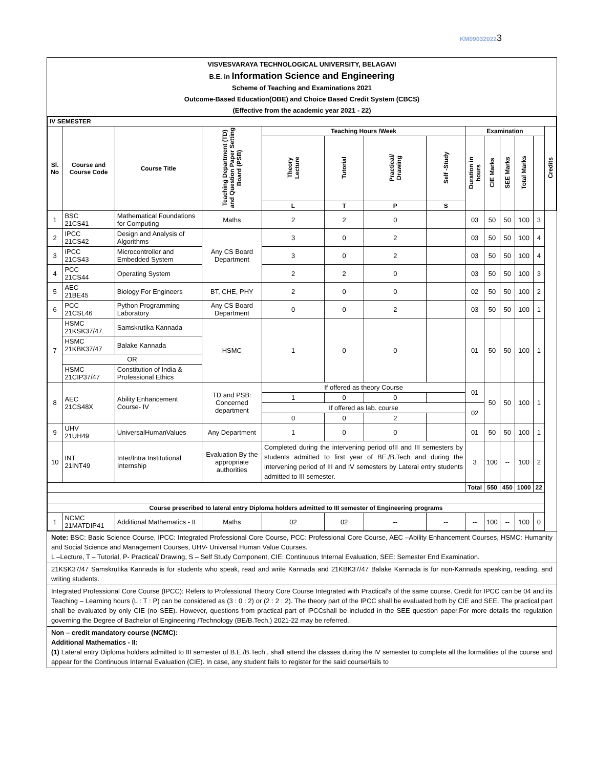KM090320223
VISVESVARAYA TECHNOLOGICAL UNIVERSITY, BELAGAVI
B.E. in Information Science and Engineering
Scheme of Teaching and Examinations 2021
Outcome-Based Education(OBE) and Choice Based Credit System (CBCS)
(Effective from the academic year 2021 - 22)
| IV SEMESTER | | | | | | | | | | | | | |
| --- | --- | --- | --- | --- | --- | --- | --- | --- | --- | --- | --- | --- | --- |
| Sl. No | Course and Course Code | Course Title | Teaching Department (TD) and Question Paper Setting Board (PSB) | Teaching Hours /Week | | | | Examination | | | | | Credits |
| | | | | Theory Lecture | Tutorial | Practical/ Drawing | Self -Study | Duration in hours | CIE Marks | SEE Marks | Total Marks | | |
| | | | | L | T | P | S | | | | | | |
| 1 | BSC 21CS41 | Mathematical Foundations for Computing | Maths | 2 | 2 | 0 | | 03 | 50 | 50 | 100 | 3 | |
| 2 | IPCC 21CS42 | Design and Analysis of Algorithms | Any CS Board Department | 3 | 0 | 2 | | 03 | 50 | 50 | 100 | 4 | |
| 3 | IPCC 21CS43 | Microcontroller and Embedded System | | 3 | 0 | 2 | | 03 | 50 | 50 | 100 | 4 | |
| 4 | PCC 21CS44 | Operating System | | 2 | 2 | 0 | | 03 | 50 | 50 | 100 | 3 | |
| 5 | AEC 21BE45 | Biology For Engineers | BT, CHE, PHY | 2 | 0 | 0 | | 02 | 50 | 50 | 100 | 2 | |
| 6 | PCC 21CSL46 | Python Programming Laboratory | Any CS Board Department | 0 | 0 | 2 | | 03 | 50 | 50 | 100 | 1 | |
| 7 | HSMC 21KSK37/47 | Samskrutika Kannada | HSMC | 1 | 0 | 0 | | 01 | 50 | 50 | 100 | 1 | |
| | HSMC 21KBK37/47 | Balake Kannada | | | | | | | | | | | |
| | OR | | | | | | | | | | | | |
| | HSMC 21CIP37/47 | Constitution of India & Professional Ethics | | | | | | | | | | | |
| 8 | AEC 21CS48X | Ability Enhancement Course- IV | TD and PSB: Concerned department | If offered as theory Course | | | | 01 | 50 | 50 | 100 | 1 | |
| | | | | 1 | 0 | 0 | | | | | | | |
| | | | | If offered as lab. course | | | | 02 | | | | | |
| | | | | 0 | 0 | 2 | | | | | | | |
| 9 | UHV 21UH49 | UniversalHumanValues | Any Department | 1 | 0 | 0 | | 01 | 50 | 50 | 100 | 1 | |
| 10 | INT 21INT49 | Inter/Intra Institutional Internship | Evaluation By the appropriate authorities | Completed during the intervening period ofII and III semesters by students admitted to first year of BE./B.Tech and during the intervening period of III and IV semesters by Lateral entry students admitted to III semester. | | | | 3 | 100 | -- | 100 | 2 | |
| | | | | | | | | Total | 550 | 450 | 1000 | 22 | |
| Course prescribed to lateral entry Diploma holders admitted to III semester of Engineering programs | | | | | | | | | | | | | |
| 1 | NCMC 21MATDIP41 | Additional Mathematics - II | Maths | 02 | 02 | -- | -- | -- | 100 | -- | 100 | 0 | |
Note: BSC: Basic Science Course, IPCC: Integrated Professional Core Course, PCC: Professional Core Course, AEC –Ability Enhancement Courses, HSMC: Humanity and Social Science and Management Courses, UHV- Universal Human Value Courses.
L –Lecture, T – Tutorial, P- Practical/ Drawing, S – Self Study Component, CIE: Continuous Internal Evaluation, SEE: Semester End Examination.
21KSK37/47 Samskrutika Kannada is for students who speak, read and write Kannada and 21KBK37/47 Balake Kannada is for non-Kannada speaking, reading, and writing students.
Integrated Professional Core Course (IPCC): Refers to Professional Theory Core Course Integrated with Practical's of the same course. Credit for IPCC can be 04 and its Teaching – Learning hours (L : T : P) can be considered as (3 : 0 : 2) or (2 : 2 : 2). The theory part of the IPCC shall be evaluated both by CIE and SEE. The practical part shall be evaluated by only CIE (no SEE). However, questions from practical part of IPCCshall be included in the SEE question paper.For more details the regulation governing the Degree of Bachelor of Engineering /Technology (BE/B.Tech.) 2021-22 may be referred.
Non – credit mandatory course (NCMC):
Additional Mathematics - II:
(1) Lateral entry Diploma holders admitted to III semester of B.E./B.Tech., shall attend the classes during the IV semester to complete all the formalities of the course and appear for the Continuous Internal Evaluation (CIE). In case, any student fails to register for the said course/fails to